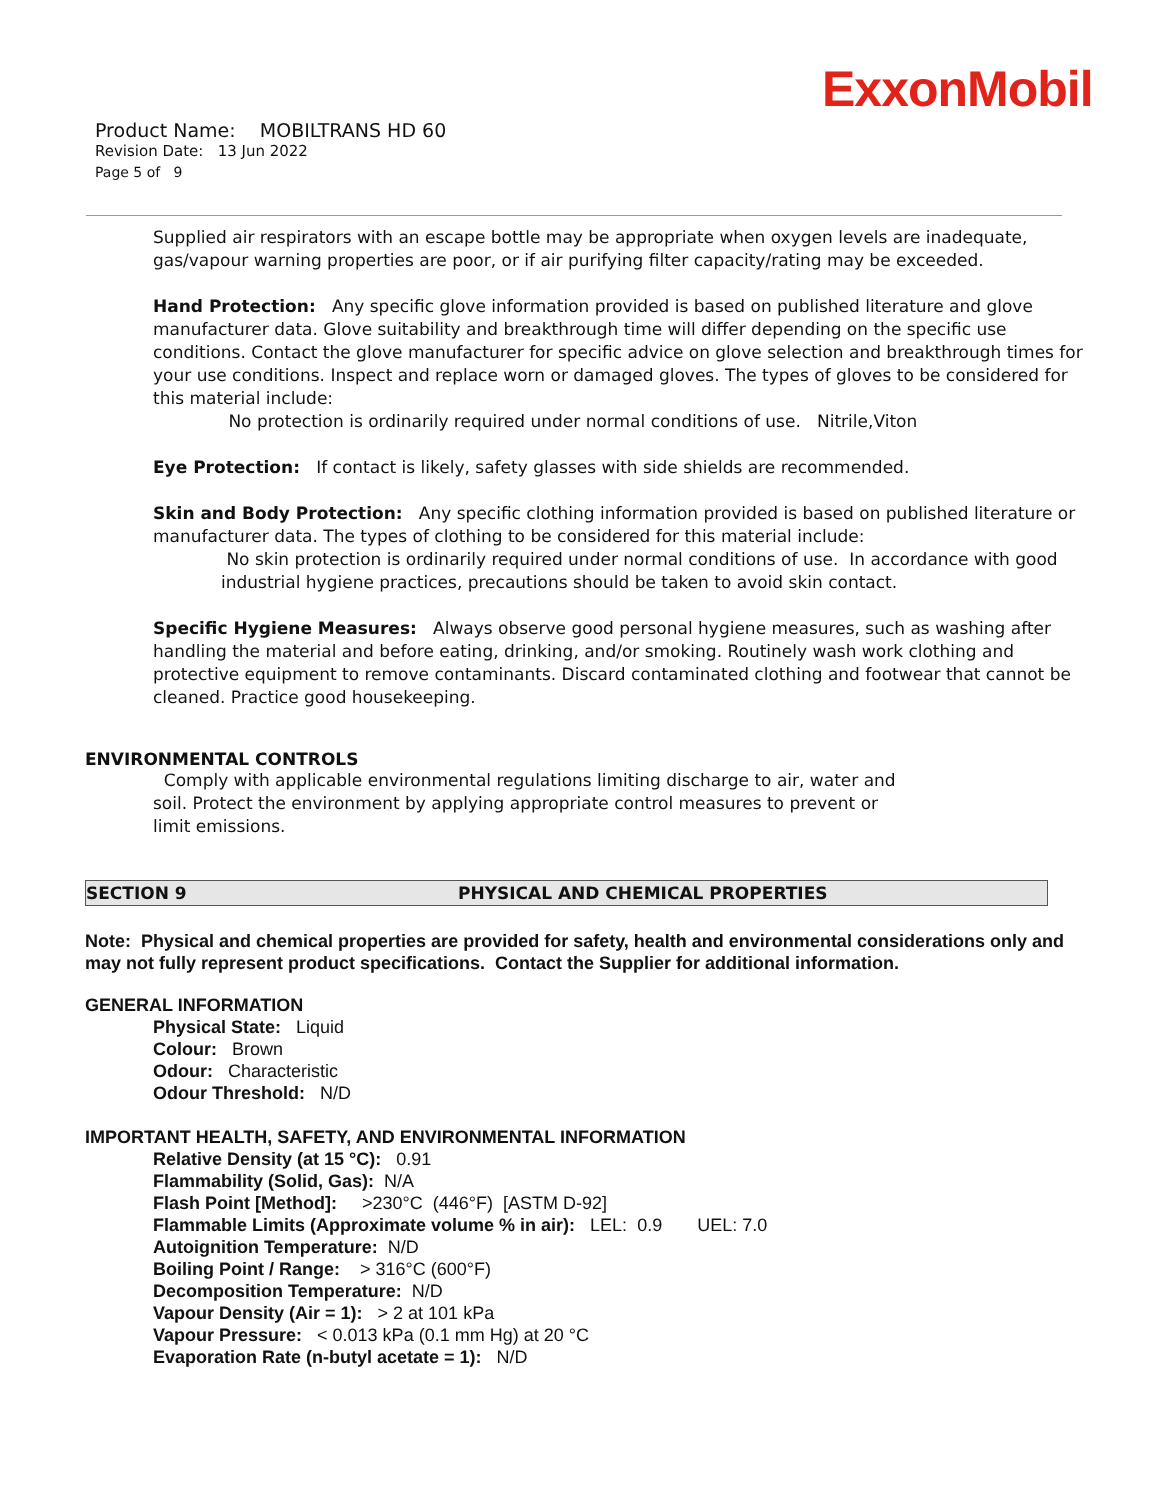ExxonMobil
Product Name: MOBILTRANS HD 60
Revision Date: 13 Jun 2022
Page 5 of 9
Supplied air respirators with an escape bottle may be appropriate when oxygen levels are inadequate, gas/vapour warning properties are poor, or if air purifying filter capacity/rating may be exceeded.
Hand Protection: Any specific glove information provided is based on published literature and glove manufacturer data. Glove suitability and breakthrough time will differ depending on the specific use conditions. Contact the glove manufacturer for specific advice on glove selection and breakthrough times for your use conditions. Inspect and replace worn or damaged gloves. The types of gloves to be considered for this material include:
No protection is ordinarily required under normal conditions of use. Nitrile,Viton
Eye Protection: If contact is likely, safety glasses with side shields are recommended.
Skin and Body Protection: Any specific clothing information provided is based on published literature or manufacturer data. The types of clothing to be considered for this material include:
No skin protection is ordinarily required under normal conditions of use. In accordance with good industrial hygiene practices, precautions should be taken to avoid skin contact.
Specific Hygiene Measures: Always observe good personal hygiene measures, such as washing after handling the material and before eating, drinking, and/or smoking. Routinely wash work clothing and protective equipment to remove contaminants. Discard contaminated clothing and footwear that cannot be cleaned. Practice good housekeeping.
ENVIRONMENTAL CONTROLS
Comply with applicable environmental regulations limiting discharge to air, water and soil. Protect the environment by applying appropriate control measures to prevent or limit emissions.
SECTION 9 PHYSICAL AND CHEMICAL PROPERTIES
Note: Physical and chemical properties are provided for safety, health and environmental considerations only and may not fully represent product specifications. Contact the Supplier for additional information.
GENERAL INFORMATION
Physical State: Liquid
Colour: Brown
Odour: Characteristic
Odour Threshold: N/D
IMPORTANT HEALTH, SAFETY, AND ENVIRONMENTAL INFORMATION
Relative Density (at 15 °C): 0.91
Flammability (Solid, Gas): N/A
Flash Point [Method]: >230°C (446°F) [ASTM D-92]
Flammable Limits (Approximate volume % in air): LEL: 0.9 UEL: 7.0
Autoignition Temperature: N/D
Boiling Point / Range: > 316°C (600°F)
Decomposition Temperature: N/D
Vapour Density (Air = 1): > 2 at 101 kPa
Vapour Pressure: < 0.013 kPa (0.1 mm Hg) at 20 °C
Evaporation Rate (n-butyl acetate = 1): N/D